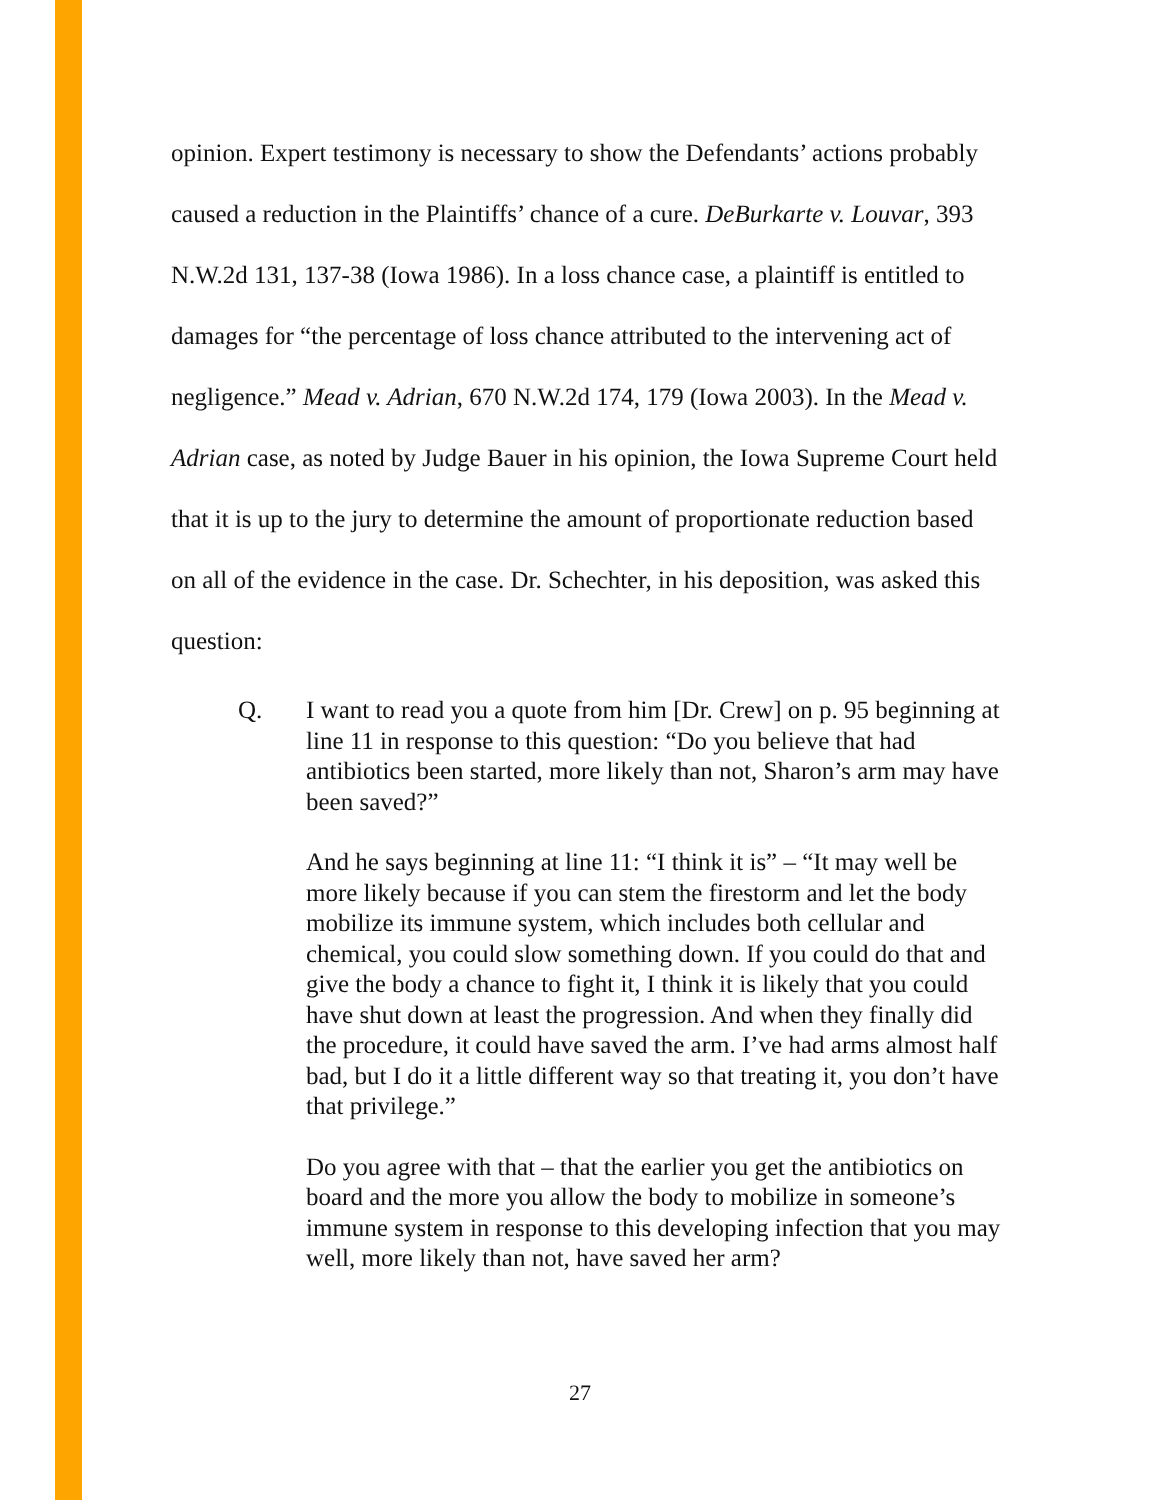opinion. Expert testimony is necessary to show the Defendants’ actions probably caused a reduction in the Plaintiffs’ chance of a cure. DeBurkarte v. Louvar, 393 N.W.2d 131, 137-38 (Iowa 1986). In a loss chance case, a plaintiff is entitled to damages for “the percentage of loss chance attributed to the intervening act of negligence.” Mead v. Adrian, 670 N.W.2d 174, 179 (Iowa 2003). In the Mead v. Adrian case, as noted by Judge Bauer in his opinion, the Iowa Supreme Court held that it is up to the jury to determine the amount of proportionate reduction based on all of the evidence in the case. Dr. Schechter, in his deposition, was asked this question:
Q. I want to read you a quote from him [Dr. Crew] on p. 95 beginning at line 11 in response to this question: “Do you believe that had antibiotics been started, more likely than not, Sharon’s arm may have been saved?”
And he says beginning at line 11: “I think it is” – “It may well be more likely because if you can stem the firestorm and let the body mobilize its immune system, which includes both cellular and chemical, you could slow something down. If you could do that and give the body a chance to fight it, I think it is likely that you could have shut down at least the progression. And when they finally did the procedure, it could have saved the arm. I’ve had arms almost half bad, but I do it a little different way so that treating it, you don’t have that privilege.”
Do you agree with that – that the earlier you get the antibiotics on board and the more you allow the body to mobilize in someone’s immune system in response to this developing infection that you may well, more likely than not, have saved her arm?
27